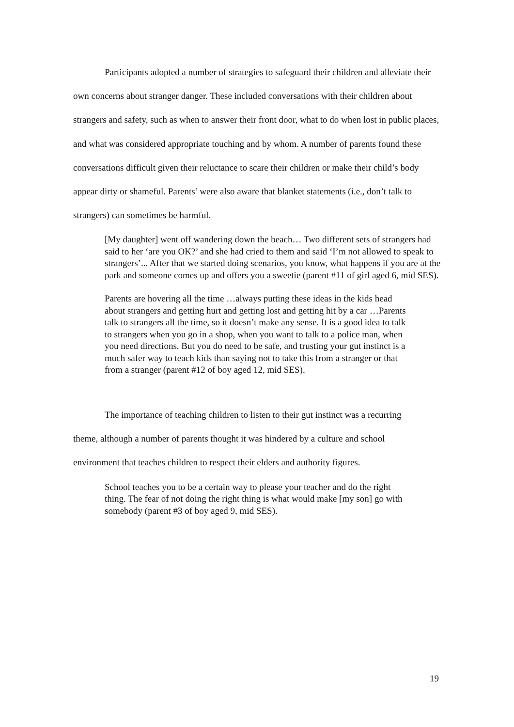Participants adopted a number of strategies to safeguard their children and alleviate their own concerns about stranger danger. These included conversations with their children about strangers and safety, such as when to answer their front door, what to do when lost in public places, and what was considered appropriate touching and by whom. A number of parents found these conversations difficult given their reluctance to scare their children or make their child’s body appear dirty or shameful. Parents’ were also aware that blanket statements (i.e., don’t talk to strangers) can sometimes be harmful.
[My daughter] went off wandering down the beach… Two different sets of strangers had said to her ‘are you OK?’ and she had cried to them and said ‘I’m not allowed to speak to strangers’... After that we started doing scenarios, you know, what happens if you are at the park and someone comes up and offers you a sweetie (parent #11 of girl aged 6, mid SES).
Parents are hovering all the time …always putting these ideas in the kids head about strangers and getting hurt and getting lost and getting hit by a car …Parents talk to strangers all the time, so it doesn’t make any sense. It is a good idea to talk to strangers when you go in a shop, when you want to talk to a police man, when you need directions. But you do need to be safe, and trusting your gut instinct is a much safer way to teach kids than saying not to take this from a stranger or that from a stranger (parent #12 of boy aged 12, mid SES).
The importance of teaching children to listen to their gut instinct was a recurring theme, although a number of parents thought it was hindered by a culture and school environment that teaches children to respect their elders and authority figures.
School teaches you to be a certain way to please your teacher and do the right thing. The fear of not doing the right thing is what would make [my son] go with somebody (parent #3 of boy aged 9, mid SES).
19